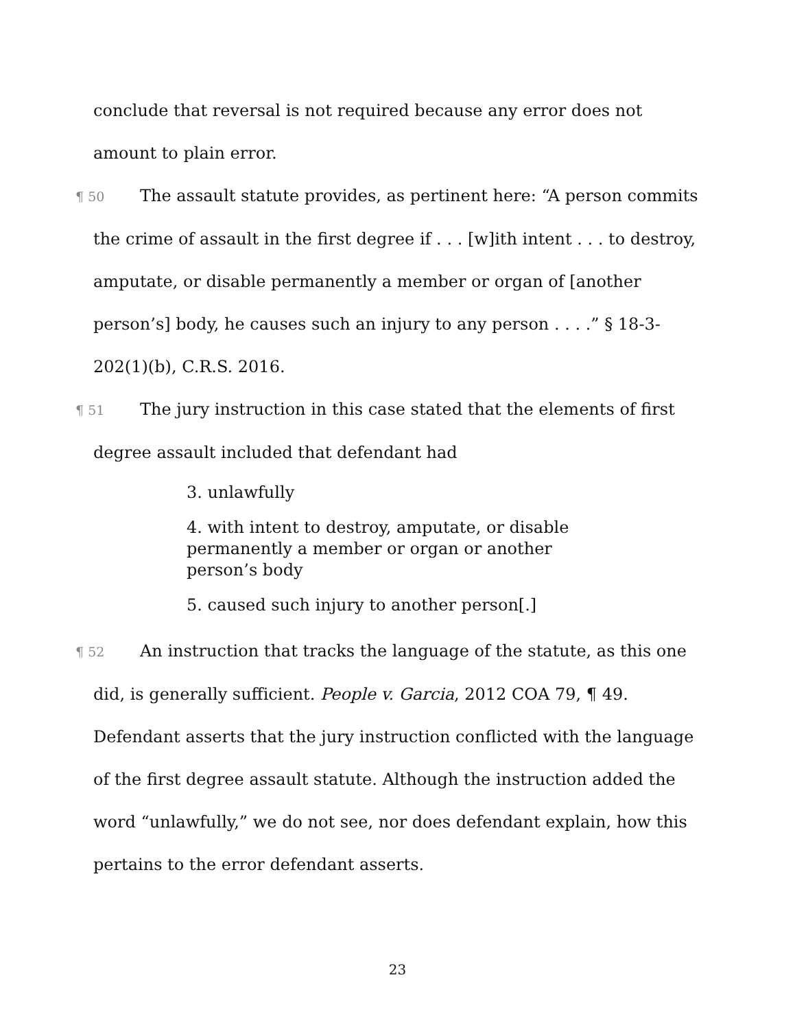conclude that reversal is not required because any error does not amount to plain error.
¶ 50 The assault statute provides, as pertinent here: “A person commits the crime of assault in the first degree if . . . [w]ith intent . . . to destroy, amputate, or disable permanently a member or organ of [another person’s] body, he causes such an injury to any person . . . .” § 18-3-202(1)(b), C.R.S. 2016.
¶ 51 The jury instruction in this case stated that the elements of first degree assault included that defendant had
3. unlawfully
4. with intent to destroy, amputate, or disable permanently a member or organ or another person’s body
5. caused such injury to another person[.]
¶ 52 An instruction that tracks the language of the statute, as this one did, is generally sufficient. People v. Garcia, 2012 COA 79, ¶ 49. Defendant asserts that the jury instruction conflicted with the language of the first degree assault statute. Although the instruction added the word “unlawfully,” we do not see, nor does defendant explain, how this pertains to the error defendant asserts.
23